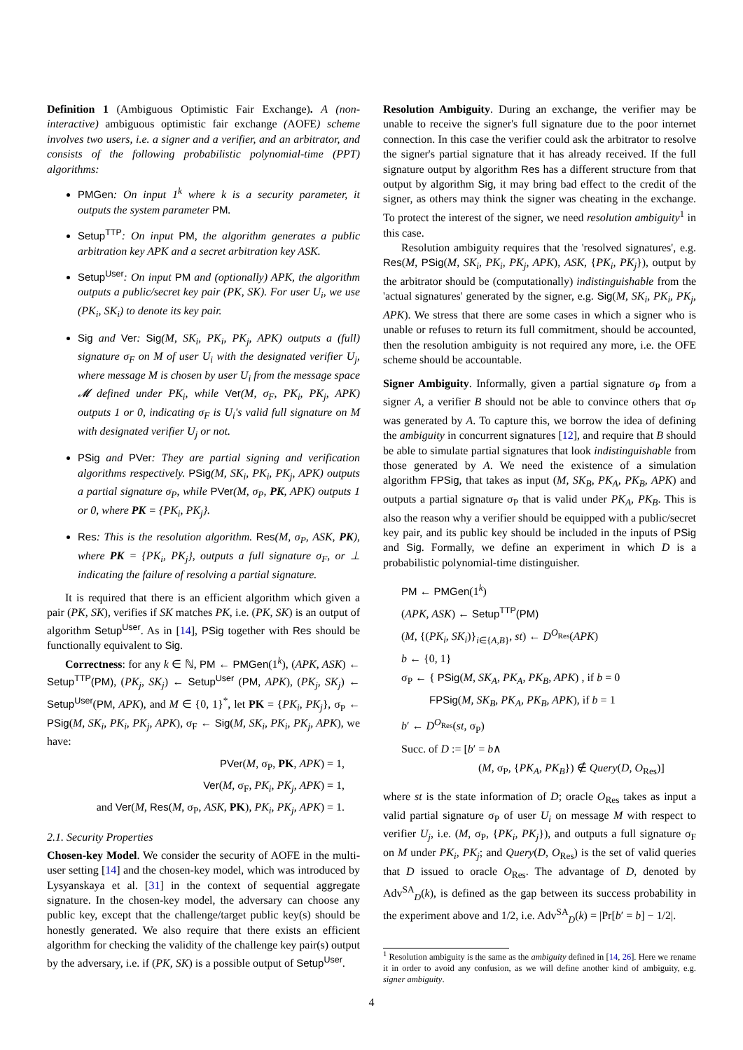Definition 1 (Ambiguous Optimistic Fair Exchange). A (non-interactive) ambiguous optimistic fair exchange (AOFE) scheme involves two users, i.e. a signer and a verifier, and an arbitrator, and consists of the following probabilistic polynomial-time (PPT) algorithms:
PMGen: On input 1<sup>k</sup> where k is a security parameter, it outputs the system parameter PM.
Setup<sup>TTP</sup>: On input PM, the algorithm generates a public arbitration key APK and a secret arbitration key ASK.
Setup<sup>User</sup>: On input PM and (optionally) APK, the algorithm outputs a public/secret key pair (PK, SK). For user U<sub>i</sub>, we use (PK<sub>i</sub>, SK<sub>i</sub>) to denote its key pair.
Sig and Ver: Sig(M, SK<sub>i</sub>, PK<sub>i</sub>, PK<sub>j</sub>, APK) outputs a (full) signature σ<sub>F</sub> on M of user U<sub>i</sub> with the designated verifier U<sub>j</sub>, where message M is chosen by user U<sub>i</sub> from the message space 𝓜 defined under PK<sub>i</sub>, while Ver(M, σ<sub>F</sub>, PK<sub>i</sub>, PK<sub>j</sub>, APK) outputs 1 or 0, indicating σ<sub>F</sub> is U<sub>i</sub>'s valid full signature on M with designated verifier U<sub>j</sub> or not.
PSig and PVer: They are partial signing and verification algorithms respectively. PSig(M, SK<sub>i</sub>, PK<sub>i</sub>, PK<sub>j</sub>, APK) outputs a partial signature σ<sub>P</sub>, while PVer(M, σ<sub>P</sub>, PK, APK) outputs 1 or 0, where PK = {PK<sub>i</sub>, PK<sub>j</sub>}.
Res: This is the resolution algorithm. Res(M, σ<sub>P</sub>, ASK, PK), where PK = {PK<sub>i</sub>, PK<sub>j</sub>}, outputs a full signature σ<sub>F</sub>, or ⊥ indicating the failure of resolving a partial signature.
It is required that there is an efficient algorithm which given a pair (PK, SK), verifies if SK matches PK, i.e. (PK, SK) is an output of algorithm Setup<sup>User</sup>. As in [14], PSig together with Res should be functionally equivalent to Sig.
Correctness: for any k ∈ ℕ, PM ← PMGen(1<sup>k</sup>), (APK, ASK) ← Setup<sup>TTP</sup>(PM), (PK<sub>j</sub>, SK<sub>j</sub>) ← Setup<sup>User</sup> (PM, APK), (PK<sub>j</sub>, SK<sub>j</sub>) ← Setup<sup>User</sup>(PM, APK), and M ∈ {0, 1}<sup>*</sup>, let PK = {PK<sub>i</sub>, PK<sub>j</sub>}, σ<sub>P</sub> ← PSig(M, SK<sub>i</sub>, PK<sub>i</sub>, PK<sub>j</sub>, APK), σ<sub>F</sub> ← Sig(M, SK<sub>i</sub>, PK<sub>i</sub>, PK<sub>j</sub>, APK), we have:
PVer(M, σ<sub>P</sub>, PK, APK) = 1,
Ver(M, σ<sub>F</sub>, PK<sub>i</sub>, PK<sub>j</sub>, APK) = 1,
and Ver(M, Res(M, σ<sub>P</sub>, ASK, PK), PK<sub>i</sub>, PK<sub>j</sub>, APK) = 1.
2.1. Security Properties
Chosen-key Model. We consider the security of AOFE in the multi-user setting [14] and the chosen-key model, which was introduced by Lysyanskaya et al. [31] in the context of sequential aggregate signature. In the chosen-key model, the adversary can choose any public key, except that the challenge/target public key(s) should be honestly generated. We also require that there exists an efficient algorithm for checking the validity of the challenge key pair(s) output by the adversary, i.e. if (PK, SK) is a possible output of Setup<sup>User</sup>.
Resolution Ambiguity. During an exchange, the verifier may be unable to receive the signer's full signature due to the poor internet connection. In this case the verifier could ask the arbitrator to resolve the signer's partial signature that it has already received. If the full signature output by algorithm Res has a different structure from that output by algorithm Sig, it may bring bad effect to the credit of the signer, as others may think the signer was cheating in the exchange. To protect the interest of the signer, we need resolution ambiguity<sup>1</sup> in this case.
Resolution ambiguity requires that the 'resolved signatures', e.g. Res(M, PSig(M, SK<sub>i</sub>, PK<sub>i</sub>, PK<sub>j</sub>, APK), ASK, {PK<sub>i</sub>, PK<sub>j</sub>}), output by the arbitrator should be (computationally) indistinguishable from the 'actual signatures' generated by the signer, e.g. Sig(M, SK<sub>i</sub>, PK<sub>i</sub>, PK<sub>j</sub>, APK). We stress that there are some cases in which a signer who is unable or refuses to return its full commitment, should be accounted, then the resolution ambiguity is not required any more, i.e. the OFE scheme should be accountable.
Signer Ambiguity. Informally, given a partial signature σ<sub>P</sub> from a signer A, a verifier B should not be able to convince others that σ<sub>P</sub> was generated by A. To capture this, we borrow the idea of defining the ambiguity in concurrent signatures [12], and require that B should be able to simulate partial signatures that look indistinguishable from those generated by A. We need the existence of a simulation algorithm FPSig, that takes as input (M, SK<sub>B</sub>, PK<sub>A</sub>, PK<sub>B</sub>, APK) and outputs a partial signature σ<sub>P</sub> that is valid under PK<sub>A</sub>, PK<sub>B</sub>. This is also the reason why a verifier should be equipped with a public/secret key pair, and its public key should be included in the inputs of PSig and Sig. Formally, we define an experiment in which D is a probabilistic polynomial-time distinguisher.
PM ← PMGen(1<sup>k</sup>)
(APK, ASK) ← Setup<sup>TTP</sup>(PM)
(M, {(PK<sub>i</sub>, SK<sub>i</sub>)}<sub>i∈{A,B}</sub>, st) ← D<sup>O<sub>Res</sub></sup>(APK)
b ← {0, 1}
σ<sub>P</sub> ← { PSig(M, SK<sub>A</sub>, PK<sub>A</sub>, PK<sub>B</sub>, APK) , if b = 0
FPSig(M, SK<sub>B</sub>, PK<sub>A</sub>, PK<sub>B</sub>, APK), if b = 1
b′ ← D<sup>O<sub>Res</sub></sup>(st, σ<sub>P</sub>)
Succ. of D := [b′ = b∧
(M, σ<sub>P</sub>, {PK<sub>A</sub>, PK<sub>B</sub>}) ∉ Query(D, O<sub>Res</sub>)]
where st is the state information of D; oracle O<sub>Res</sub> takes as input a valid partial signature σ<sub>P</sub> of user U<sub>i</sub> on message M with respect to verifier U<sub>j</sub>, i.e. (M, σ<sub>P</sub>, {PK<sub>i</sub>, PK<sub>j</sub>}), and outputs a full signature σ<sub>F</sub> on M under PK<sub>i</sub>, PK<sub>j</sub>; and Query(D, O<sub>Res</sub>) is the set of valid queries that D issued to oracle O<sub>Res</sub>. The advantage of D, denoted by Adv<sup>SA</sup><sub>D</sub>(k), is defined as the gap between its success probability in the experiment above and 1/2, i.e. Adv<sup>SA</sup><sub>D</sub>(k) = |Pr[b′ = b] − 1/2|.
<sup>1</sup> Resolution ambiguity is the same as the ambiguity defined in [14, 26]. Here we rename it in order to avoid any confusion, as we will define another kind of ambiguity, e.g. signer ambiguity.
4